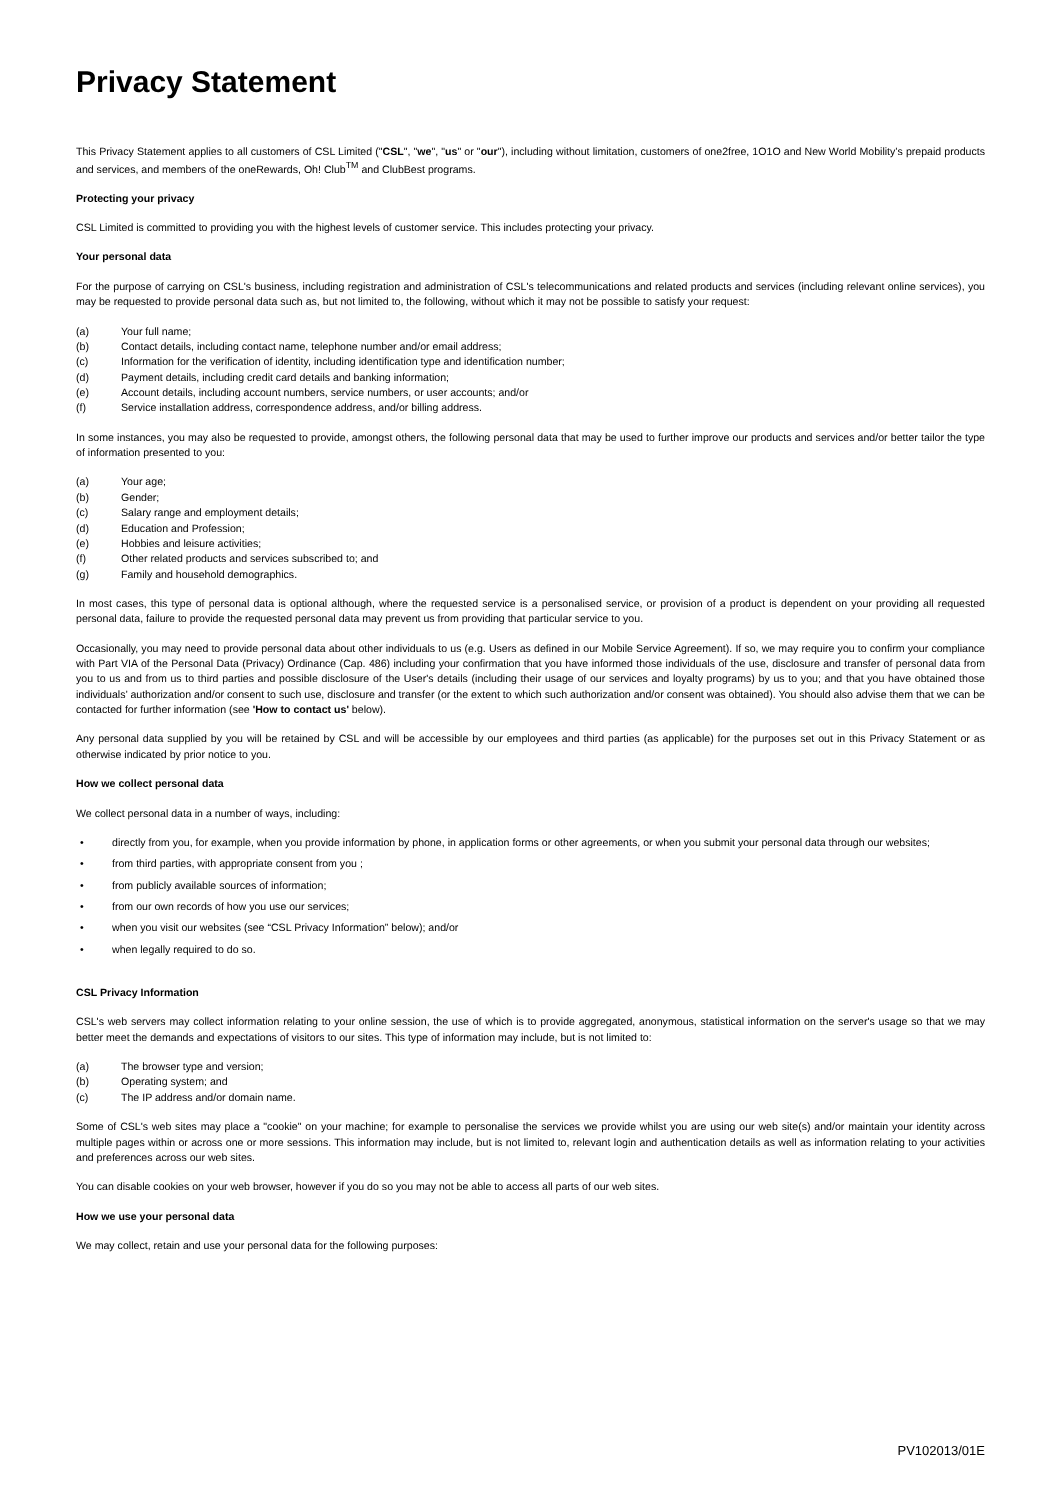Privacy Statement
This Privacy Statement applies to all customers of CSL Limited ("CSL", "we", "us" or "our"), including without limitation, customers of one2free, 1O1O and New World Mobility’s prepaid products and services, and members of the oneRewards, Oh! Club<sup>TM</sup> and ClubBest programs.
Protecting your privacy
CSL Limited is committed to providing you with the highest levels of customer service. This includes protecting your privacy.
Your personal data
For the purpose of carrying on CSL's business, including registration and administration of CSL's telecommunications and related products and services (including relevant online services), you may be requested to provide personal data such as, but not limited to, the following, without which it may not be possible to satisfy your request:
(a) Your full name;
(b) Contact details, including contact name, telephone number and/or email address;
(c) Information for the verification of identity, including identification type and identification number;
(d) Payment details, including credit card details and banking information;
(e) Account details, including account numbers, service numbers, or user accounts; and/or
(f) Service installation address, correspondence address, and/or billing address.
In some instances, you may also be requested to provide, amongst others, the following personal data that may be used to further improve our products and services and/or better tailor the type of information presented to you:
(a) Your age;
(b) Gender;
(c) Salary range and employment details;
(d) Education and Profession;
(e) Hobbies and leisure activities;
(f) Other related products and services subscribed to; and
(g) Family and household demographics.
In most cases, this type of personal data is optional although, where the requested service is a personalised service, or provision of a product is dependent on your providing all requested personal data, failure to provide the requested personal data may prevent us from providing that particular service to you.
Occasionally, you may need to provide personal data about other individuals to us (e.g. Users as defined in our Mobile Service Agreement). If so, we may require you to confirm your compliance with Part VIA of the Personal Data (Privacy) Ordinance (Cap. 486) including your confirmation that you have informed those individuals of the use, disclosure and transfer of personal data from you to us and from us to third parties and possible disclosure of the User's details (including their usage of our services and loyalty programs) by us to you; and that you have obtained those individuals’ authorization and/or consent to such use, disclosure and transfer (or the extent to which such authorization and/or consent was obtained). You should also advise them that we can be contacted for further information (see 'How to contact us' below).
Any personal data supplied by you will be retained by CSL and will be accessible by our employees and third parties (as applicable) for the purposes set out in this Privacy Statement or as otherwise indicated by prior notice to you.
How we collect personal data
We collect personal data in a number of ways, including:
• directly from you, for example, when you provide information by phone, in application forms or other agreements, or when you submit your personal data through our websites;
• from third parties, with appropriate consent from you ;
• from publicly available sources of information;
• from our own records of how you use our services;
• when you visit our websites (see “CSL Privacy Information” below); and/or
• when legally required to do so.
CSL Privacy Information
CSL's web servers may collect information relating to your online session, the use of which is to provide aggregated, anonymous, statistical information on the server's usage so that we may better meet the demands and expectations of visitors to our sites. This type of information may include, but is not limited to:
(a) The browser type and version;
(b) Operating system; and
(c) The IP address and/or domain name.
Some of CSL's web sites may place a "cookie" on your machine; for example to personalise the services we provide whilst you are using our web site(s) and/or maintain your identity across multiple pages within or across one or more sessions. This information may include, but is not limited to, relevant login and authentication details as well as information relating to your activities and preferences across our web sites.
You can disable cookies on your web browser, however if you do so you may not be able to access all parts of our web sites.
How we use your personal data
We may collect, retain and use your personal data for the following purposes:
PV102013/01E